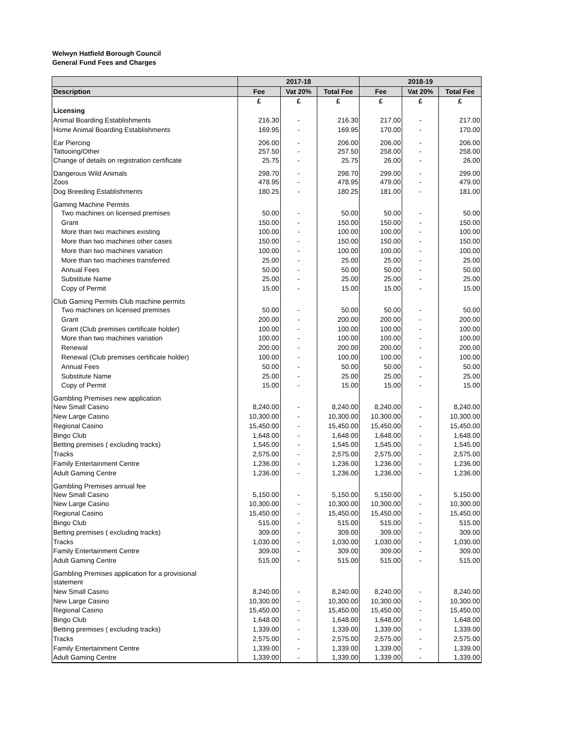Welwyn Hatfield Borough Council
General Fund Fees and Charges
| | 2017-18 | | | 2018-19 | | |
| --- | --- | --- | --- | --- | --- | --- |
| Description | Fee | Vat 20% | Total Fee | Fee | Vat 20% | Total Fee |
| | £ | £ | £ | £ | £ | £ |
| Licensing | | | | | | |
| Animal Boarding Establishments | 216.30 | - | 216.30 | 217.00 | - | 217.00 |
| Home Animal Boarding Establishments | 169.95 | - | 169.95 | 170.00 | - | 170.00 |
| Ear Piercing | 206.00 | - | 206.00 | 206.00 | - | 206.00 |
| Tattooing/Other | 257.50 | - | 257.50 | 258.00 | - | 258.00 |
| Change of details on registration certificate | 25.75 | - | 25.75 | 26.00 | - | 26.00 |
| Dangerous Wild Animals | 298.70 | - | 298.70 | 299.00 | - | 299.00 |
| Zoos | 478.95 | - | 478.95 | 479.00 | - | 479.00 |
| Dog Breeding Establishments | 180.25 | - | 180.25 | 181.00 | - | 181.00 |
| Gaming Machine Permits | | | | | | |
| Two machines on licensed premises | 50.00 | - | 50.00 | 50.00 | - | 50.00 |
| Grant | 150.00 | - | 150.00 | 150.00 | - | 150.00 |
| More than two machines existing | 100.00 | - | 100.00 | 100.00 | - | 100.00 |
| More than two machines other cases | 150.00 | - | 150.00 | 150.00 | - | 150.00 |
| More than two machines variation | 100.00 | - | 100.00 | 100.00 | - | 100.00 |
| More than two machines transferred | 25.00 | - | 25.00 | 25.00 | - | 25.00 |
| Annual Fees | 50.00 | - | 50.00 | 50.00 | - | 50.00 |
| Substitute Name | 25.00 | - | 25.00 | 25.00 | - | 25.00 |
| Copy of Permit | 15.00 | - | 15.00 | 15.00 | - | 15.00 |
| Club Gaming Permits Club machine permits | | | | | | |
| Two machines on licensed premises | 50.00 | - | 50.00 | 50.00 | - | 50.00 |
| Grant | 200.00 | - | 200.00 | 200.00 | - | 200.00 |
| Grant (Club premises certificate holder) | 100.00 | - | 100.00 | 100.00 | - | 100.00 |
| More than two machines variation | 100.00 | - | 100.00 | 100.00 | - | 100.00 |
| Renewal | 200.00 | - | 200.00 | 200.00 | - | 200.00 |
| Renewal (Club premises certificate holder) | 100.00 | - | 100.00 | 100.00 | - | 100.00 |
| Annual Fees | 50.00 | - | 50.00 | 50.00 | - | 50.00 |
| Substitute Name | 25.00 | - | 25.00 | 25.00 | - | 25.00 |
| Copy of Permit | 15.00 | - | 15.00 | 15.00 | - | 15.00 |
| Gambling Premises new application | | | | | | |
| New Small Casino | 8,240.00 | - | 8,240.00 | 8,240.00 | - | 8,240.00 |
| New Large Casino | 10,300.00 | - | 10,300.00 | 10,300.00 | - | 10,300.00 |
| Regional Casino | 15,450.00 | - | 15,450.00 | 15,450.00 | - | 15,450.00 |
| Bingo Club | 1,648.00 | - | 1,648.00 | 1,648.00 | - | 1,648.00 |
| Betting premises ( excluding tracks) | 1,545.00 | - | 1,545.00 | 1,545.00 | - | 1,545.00 |
| Tracks | 2,575.00 | - | 2,575.00 | 2,575.00 | - | 2,575.00 |
| Family Entertainment Centre | 1,236.00 | - | 1,236.00 | 1,236.00 | - | 1,236.00 |
| Adult Gaming Centre | 1,236.00 | - | 1,236.00 | 1,236.00 | - | 1,236.00 |
| Gambling Premises annual fee | | | | | | |
| New Small Casino | 5,150.00 | - | 5,150.00 | 5,150.00 | - | 5,150.00 |
| New Large Casino | 10,300.00 | - | 10,300.00 | 10,300.00 | - | 10,300.00 |
| Regional Casino | 15,450.00 | - | 15,450.00 | 15,450.00 | - | 15,450.00 |
| Bingo Club | 515.00 | - | 515.00 | 515.00 | - | 515.00 |
| Betting premises ( excluding tracks) | 309.00 | - | 309.00 | 309.00 | - | 309.00 |
| Tracks | 1,030.00 | - | 1,030.00 | 1,030.00 | - | 1,030.00 |
| Family Entertainment Centre | 309.00 | - | 309.00 | 309.00 | - | 309.00 |
| Adult Gaming Centre | 515.00 | - | 515.00 | 515.00 | - | 515.00 |
| Gambling Premises application for a provisional | | | | | | |
| statement | | | | | | |
| New Small Casino | 8,240.00 | - | 8,240.00 | 8,240.00 | - | 8,240.00 |
| New Large Casino | 10,300.00 | - | 10,300.00 | 10,300.00 | - | 10,300.00 |
| Regional Casino | 15,450.00 | - | 15,450.00 | 15,450.00 | - | 15,450.00 |
| Bingo Club | 1,648.00 | - | 1,648.00 | 1,648.00 | - | 1,648.00 |
| Betting premises ( excluding tracks) | 1,339.00 | - | 1,339.00 | 1,339.00 | - | 1,339.00 |
| Tracks | 2,575.00 | - | 2,575.00 | 2,575.00 | - | 2,575.00 |
| Family Entertainment Centre | 1,339.00 | - | 1,339.00 | 1,339.00 | - | 1,339.00 |
| Adult Gaming Centre | 1,339.00 | - | 1,339.00 | 1,339.00 | - | 1,339.00 |